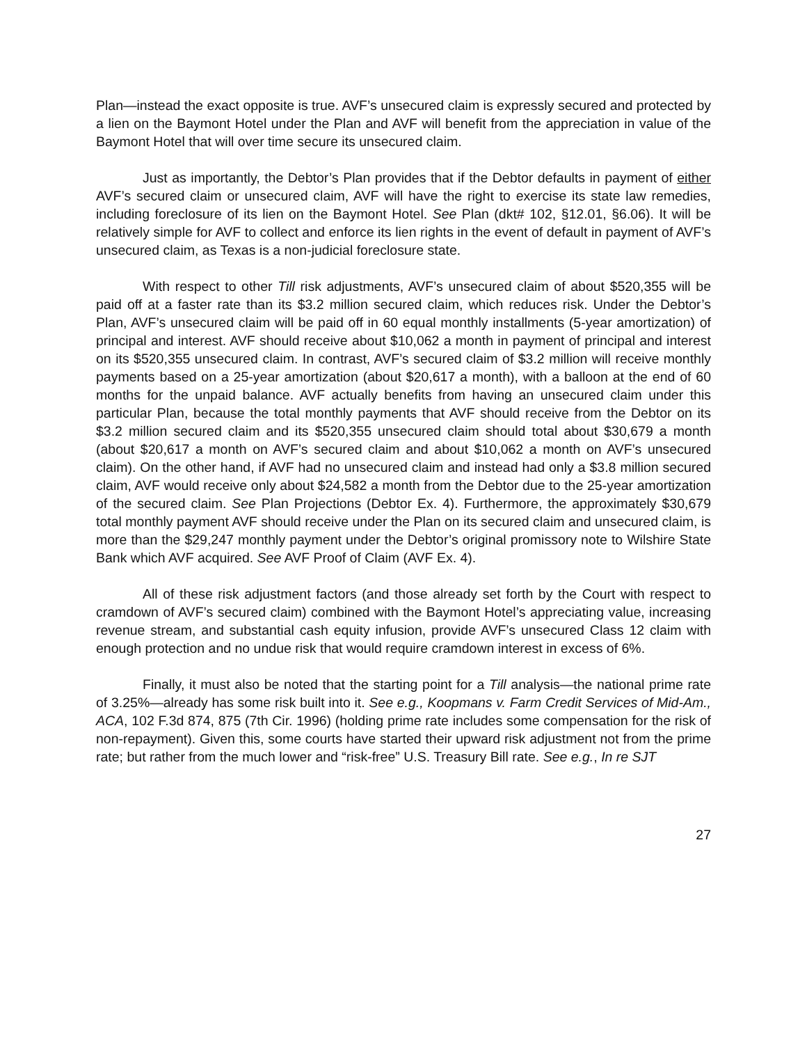Plan—instead the exact opposite is true. AVF’s unsecured claim is expressly secured and protected by a lien on the Baymont Hotel under the Plan and AVF will benefit from the appreciation in value of the Baymont Hotel that will over time secure its unsecured claim.
Just as importantly, the Debtor’s Plan provides that if the Debtor defaults in payment of either AVF’s secured claim or unsecured claim, AVF will have the right to exercise its state law remedies, including foreclosure of its lien on the Baymont Hotel. See Plan (dkt# 102, §12.01, §6.06). It will be relatively simple for AVF to collect and enforce its lien rights in the event of default in payment of AVF’s unsecured claim, as Texas is a non-judicial foreclosure state.
With respect to other Till risk adjustments, AVF’s unsecured claim of about $520,355 will be paid off at a faster rate than its $3.2 million secured claim, which reduces risk. Under the Debtor’s Plan, AVF’s unsecured claim will be paid off in 60 equal monthly installments (5-year amortization) of principal and interest. AVF should receive about $10,062 a month in payment of principal and interest on its $520,355 unsecured claim. In contrast, AVF’s secured claim of $3.2 million will receive monthly payments based on a 25-year amortization (about $20,617 a month), with a balloon at the end of 60 months for the unpaid balance. AVF actually benefits from having an unsecured claim under this particular Plan, because the total monthly payments that AVF should receive from the Debtor on its $3.2 million secured claim and its $520,355 unsecured claim should total about $30,679 a month (about $20,617 a month on AVF’s secured claim and about $10,062 a month on AVF’s unsecured claim). On the other hand, if AVF had no unsecured claim and instead had only a $3.8 million secured claim, AVF would receive only about $24,582 a month from the Debtor due to the 25-year amortization of the secured claim. See Plan Projections (Debtor Ex. 4). Furthermore, the approximately $30,679 total monthly payment AVF should receive under the Plan on its secured claim and unsecured claim, is more than the $29,247 monthly payment under the Debtor’s original promissory note to Wilshire State Bank which AVF acquired. See AVF Proof of Claim (AVF Ex. 4).
All of these risk adjustment factors (and those already set forth by the Court with respect to cramdown of AVF’s secured claim) combined with the Baymont Hotel’s appreciating value, increasing revenue stream, and substantial cash equity infusion, provide AVF’s unsecured Class 12 claim with enough protection and no undue risk that would require cramdown interest in excess of 6%.
Finally, it must also be noted that the starting point for a Till analysis—the national prime rate of 3.25%—already has some risk built into it. See e.g., Koopmans v. Farm Credit Services of Mid-Am., ACA, 102 F.3d 874, 875 (7th Cir. 1996) (holding prime rate includes some compensation for the risk of non-repayment). Given this, some courts have started their upward risk adjustment not from the prime rate; but rather from the much lower and “risk-free” U.S. Treasury Bill rate. See e.g., In re SJT
27